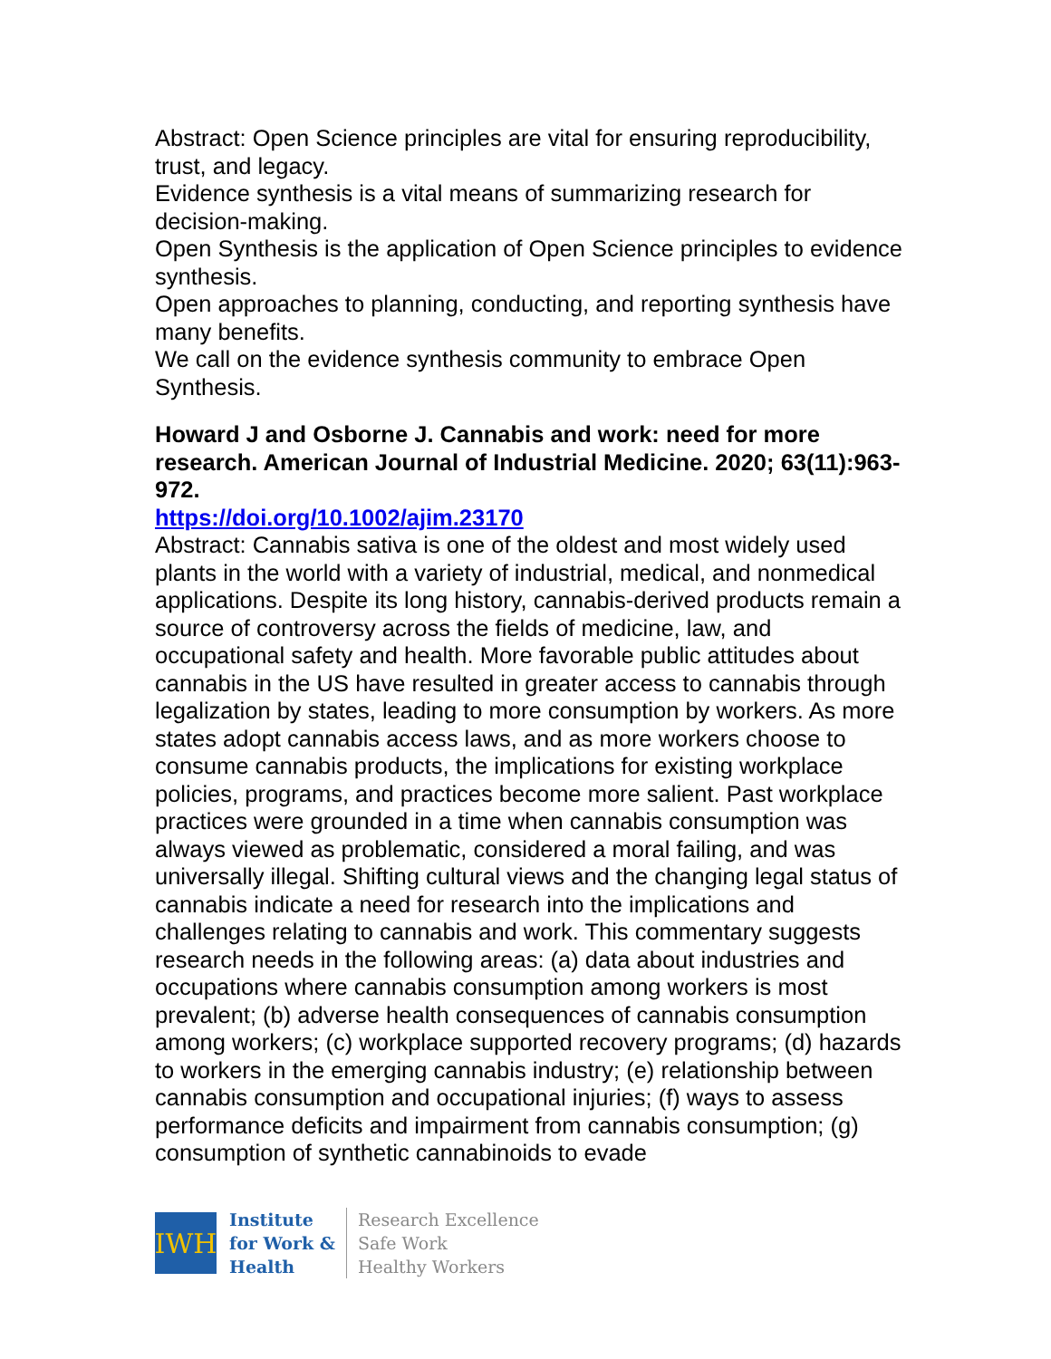Abstract: Open Science principles are vital for ensuring reproducibility, trust, and legacy.
Evidence synthesis is a vital means of summarizing research for decision-making.
Open Synthesis is the application of Open Science principles to evidence synthesis.
Open approaches to planning, conducting, and reporting synthesis have many benefits.
We call on the evidence synthesis community to embrace Open Synthesis.
Howard J and Osborne J. Cannabis and work: need for more research. American Journal of Industrial Medicine. 2020; 63(11):963-972.
https://doi.org/10.1002/ajim.23170
Abstract: Cannabis sativa is one of the oldest and most widely used plants in the world with a variety of industrial, medical, and nonmedical applications. Despite its long history, cannabis-derived products remain a source of controversy across the fields of medicine, law, and occupational safety and health. More favorable public attitudes about cannabis in the US have resulted in greater access to cannabis through legalization by states, leading to more consumption by workers. As more states adopt cannabis access laws, and as more workers choose to consume cannabis products, the implications for existing workplace policies, programs, and practices become more salient. Past workplace practices were grounded in a time when cannabis consumption was always viewed as problematic, considered a moral failing, and was universally illegal. Shifting cultural views and the changing legal status of cannabis indicate a need for research into the implications and challenges relating to cannabis and work. This commentary suggests research needs in the following areas: (a) data about industries and occupations where cannabis consumption among workers is most prevalent; (b) adverse health consequences of cannabis consumption among workers; (c) workplace supported recovery programs; (d) hazards to workers in the emerging cannabis industry; (e) relationship between cannabis consumption and occupational injuries; (f) ways to assess performance deficits and impairment from cannabis consumption; (g) consumption of synthetic cannabinoids to evade
IWH
Institute
for Work &
Health
Research Excellence
Safe Work
Healthy Workers